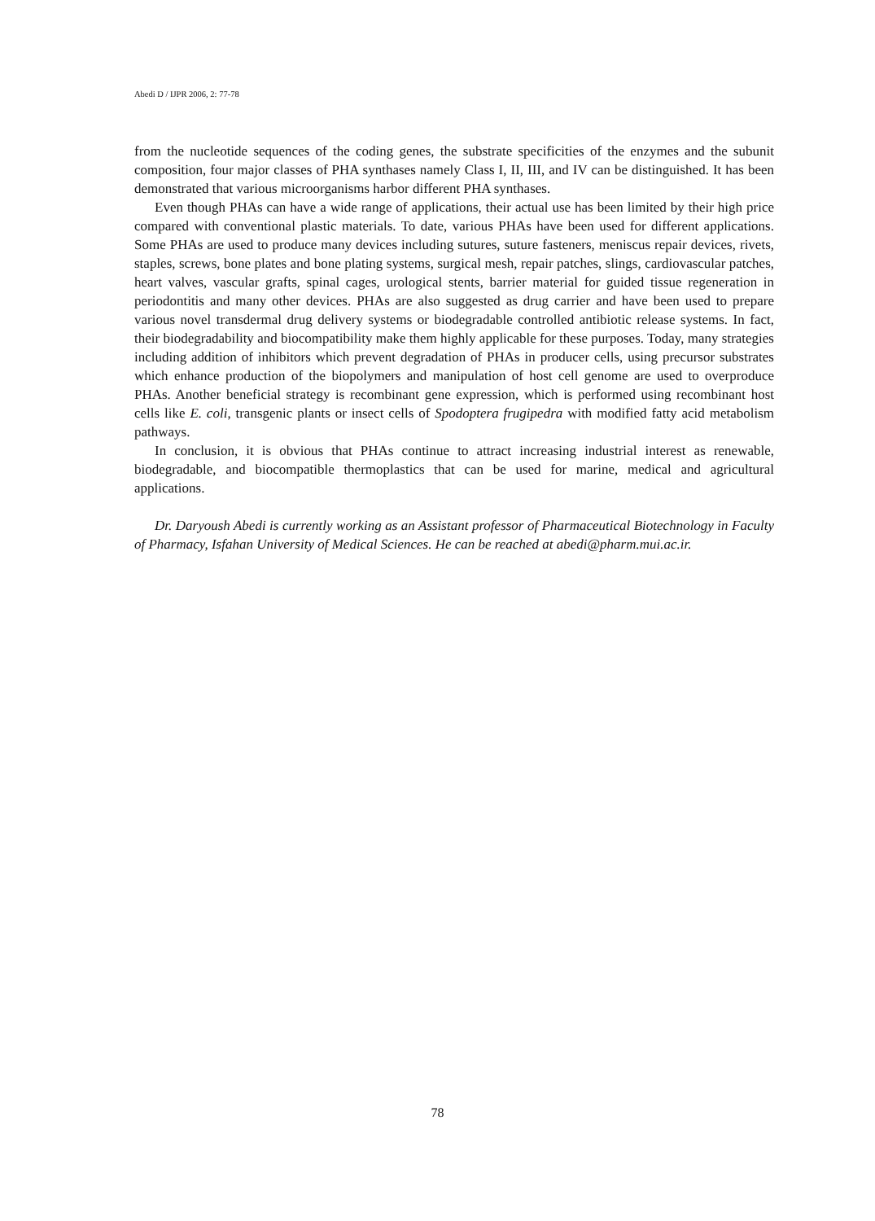Abedi D / IJPR 2006, 2: 77-78
from the nucleotide sequences of the coding genes, the substrate specificities of the enzymes and the subunit composition, four major classes of PHA synthases namely Class I, II, III, and IV can be distinguished. It has been demonstrated that various microorganisms harbor different PHA synthases.
Even though PHAs can have a wide range of applications, their actual use has been limited by their high price compared with conventional plastic materials. To date, various PHAs have been used for different applications. Some PHAs are used to produce many devices including sutures, suture fasteners, meniscus repair devices, rivets, staples, screws, bone plates and bone plating systems, surgical mesh, repair patches, slings, cardiovascular patches, heart valves, vascular grafts, spinal cages, urological stents, barrier material for guided tissue regeneration in periodontitis and many other devices. PHAs are also suggested as drug carrier and have been used to prepare various novel transdermal drug delivery systems or biodegradable controlled antibiotic release systems. In fact, their biodegradability and biocompatibility make them highly applicable for these purposes. Today, many strategies including addition of inhibitors which prevent degradation of PHAs in producer cells, using precursor substrates which enhance production of the biopolymers and manipulation of host cell genome are used to overproduce PHAs. Another beneficial strategy is recombinant gene expression, which is performed using recombinant host cells like E. coli, transgenic plants or insect cells of Spodoptera frugipedra with modified fatty acid metabolism pathways.
In conclusion, it is obvious that PHAs continue to attract increasing industrial interest as renewable, biodegradable, and biocompatible thermoplastics that can be used for marine, medical and agricultural applications.
Dr. Daryoush Abedi is currently working as an Assistant professor of Pharmaceutical Biotechnology in Faculty of Pharmacy, Isfahan University of Medical Sciences. He can be reached at abedi@pharm.mui.ac.ir.
78